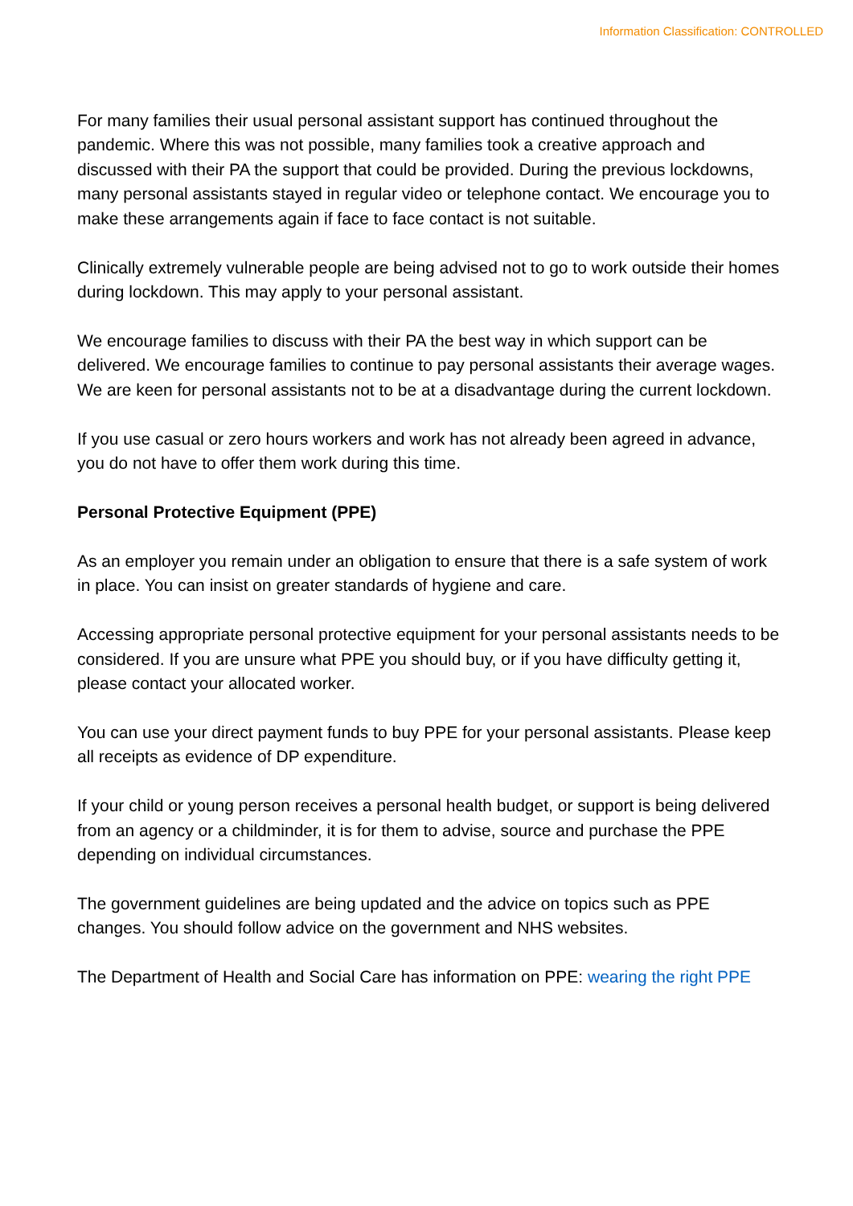Information Classification: CONTROLLED
For many families their usual personal assistant support has continued throughout the pandemic. Where this was not possible, many families took a creative approach and discussed with their PA the support that could be provided. During the previous lockdowns, many personal assistants stayed in regular video or telephone contact. We encourage you to make these arrangements again if face to face contact is not suitable.
Clinically extremely vulnerable people are being advised not to go to work outside their homes during lockdown. This may apply to your personal assistant.
We encourage families to discuss with their PA the best way in which support can be delivered. We encourage families to continue to pay personal assistants their average wages. We are keen for personal assistants not to be at a disadvantage during the current lockdown.
If you use casual or zero hours workers and work has not already been agreed in advance, you do not have to offer them work during this time.
Personal Protective Equipment (PPE)
As an employer you remain under an obligation to ensure that there is a safe system of work in place. You can insist on greater standards of hygiene and care.
Accessing appropriate personal protective equipment for your personal assistants needs to be considered. If you are unsure what PPE you should buy, or if you have difficulty getting it, please contact your allocated worker.
You can use your direct payment funds to buy PPE for your personal assistants. Please keep all receipts as evidence of DP expenditure.
If your child or young person receives a personal health budget, or support is being delivered from an agency or a childminder, it is for them to advise, source and purchase the PPE depending on individual circumstances.
The government guidelines are being updated and the advice on topics such as PPE changes. You should follow advice on the government and NHS websites.
The Department of Health and Social Care has information on PPE: wearing the right PPE